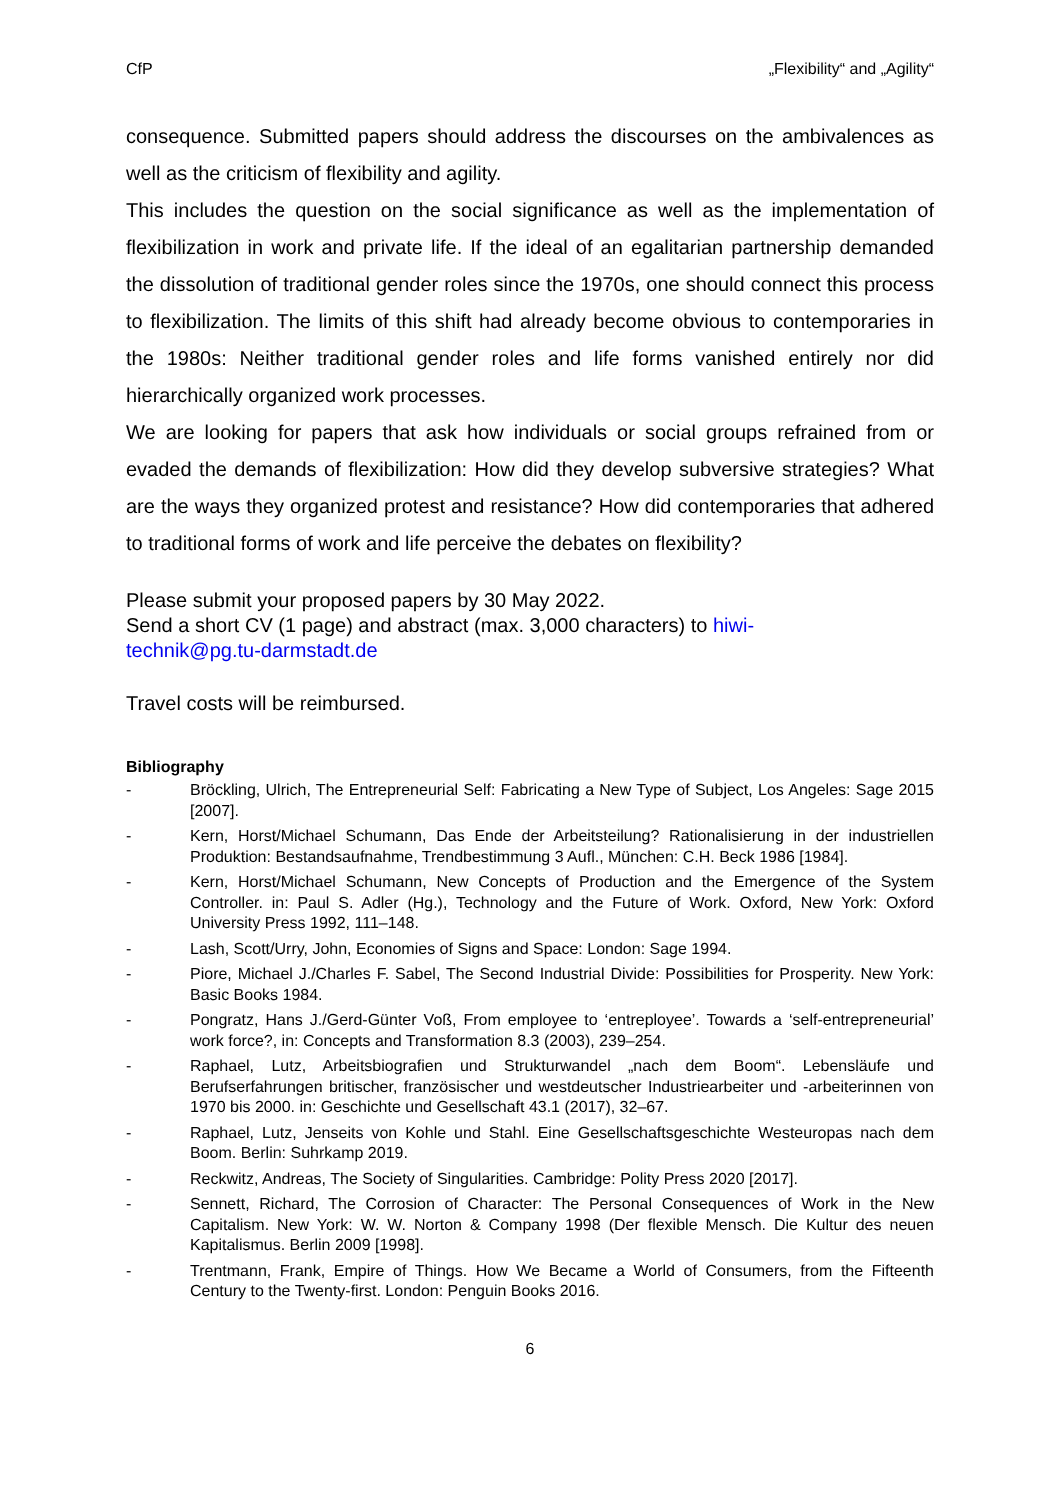CfP „Flexibility“ and „Agility“
consequence. Submitted papers should address the discourses on the ambivalences as well as the criticism of flexibility and agility.
This includes the question on the social significance as well as the implementation of flexibilization in work and private life. If the ideal of an egalitarian partnership demanded the dissolution of traditional gender roles since the 1970s, one should connect this process to flexibilization. The limits of this shift had already become obvious to contemporaries in the 1980s: Neither traditional gender roles and life forms vanished entirely nor did hierarchically organized work processes.
We are looking for papers that ask how individuals or social groups refrained from or evaded the demands of flexibilization: How did they develop subversive strategies? What are the ways they organized protest and resistance? How did contemporaries that adhered to traditional forms of work and life perceive the debates on flexibility?
Please submit your proposed papers by 30 May 2022.
Send a short CV (1 page) and abstract (max. 3,000 characters) to hiwi-
technik@pg.tu-darmstadt.de
Travel costs will be reimbursed.
Bibliography
- Bröckling, Ulrich, The Entrepreneurial Self: Fabricating a New Type of Subject, Los Angeles: Sage 2015 [2007].
- Kern, Horst/Michael Schumann, Das Ende der Arbeitsteilung? Rationalisierung in der industriellen Produktion: Bestandsaufnahme, Trendbestimmung 3 Aufl., München: C.H. Beck 1986 [1984].
- Kern, Horst/Michael Schumann, New Concepts of Production and the Emergence of the System Controller. in: Paul S. Adler (Hg.), Technology and the Future of Work. Oxford, New York: Oxford University Press 1992, 111–148.
- Lash, Scott/Urry, John, Economies of Signs and Space: London: Sage 1994.
- Piore, Michael J./Charles F. Sabel, The Second Industrial Divide: Possibilities for Prosperity. New York: Basic Books 1984.
- Pongratz, Hans J./Gerd-Günter Voß, From employee to ‘entreployee’. Towards a ‘self-entrepreneurial’ work force?, in: Concepts and Transformation 8.3 (2003), 239–254.
- Raphael, Lutz, Arbeitsbiografien und Strukturwandel „nach dem Boom“. Lebensläufe und Berufserfahrungen britischer, französischer und westdeutscher Industriearbeiter und -arbeiterinnen von 1970 bis 2000. in: Geschichte und Gesellschaft 43.1 (2017), 32–67.
- Raphael, Lutz, Jenseits von Kohle und Stahl. Eine Gesellschaftsgeschichte Westeuropas nach dem Boom. Berlin: Suhrkamp 2019.
- Reckwitz, Andreas, The Society of Singularities. Cambridge: Polity Press 2020 [2017].
- Sennett, Richard, The Corrosion of Character: The Personal Consequences of Work in the New Capitalism. New York: W. W. Norton & Company 1998 (Der flexible Mensch. Die Kultur des neuen Kapitalismus. Berlin 2009 [1998].
- Trentmann, Frank, Empire of Things. How We Became a World of Consumers, from the Fifteenth Century to the Twenty-first. London: Penguin Books 2016.
6